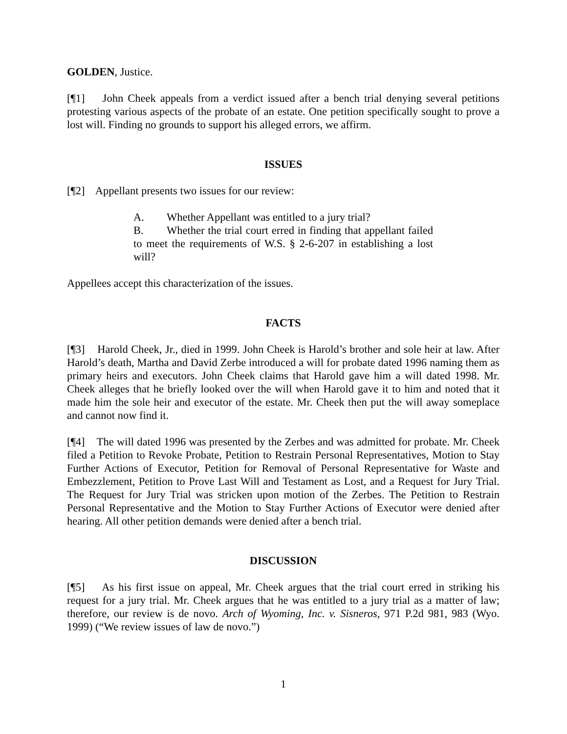GOLDEN, Justice.
[¶1] John Cheek appeals from a verdict issued after a bench trial denying several petitions protesting various aspects of the probate of an estate. One petition specifically sought to prove a lost will. Finding no grounds to support his alleged errors, we affirm.
ISSUES
[¶2] Appellant presents two issues for our review:
A. Whether Appellant was entitled to a jury trial?
B. Whether the trial court erred in finding that appellant failed to meet the requirements of W.S. § 2-6-207 in establishing a lost will?
Appellees accept this characterization of the issues.
FACTS
[¶3] Harold Cheek, Jr., died in 1999. John Cheek is Harold’s brother and sole heir at law. After Harold’s death, Martha and David Zerbe introduced a will for probate dated 1996 naming them as primary heirs and executors. John Cheek claims that Harold gave him a will dated 1998. Mr. Cheek alleges that he briefly looked over the will when Harold gave it to him and noted that it made him the sole heir and executor of the estate. Mr. Cheek then put the will away someplace and cannot now find it.
[¶4] The will dated 1996 was presented by the Zerbes and was admitted for probate. Mr. Cheek filed a Petition to Revoke Probate, Petition to Restrain Personal Representatives, Motion to Stay Further Actions of Executor, Petition for Removal of Personal Representative for Waste and Embezzlement, Petition to Prove Last Will and Testament as Lost, and a Request for Jury Trial. The Request for Jury Trial was stricken upon motion of the Zerbes. The Petition to Restrain Personal Representative and the Motion to Stay Further Actions of Executor were denied after hearing. All other petition demands were denied after a bench trial.
DISCUSSION
[¶5] As his first issue on appeal, Mr. Cheek argues that the trial court erred in striking his request for a jury trial. Mr. Cheek argues that he was entitled to a jury trial as a matter of law; therefore, our review is de novo. Arch of Wyoming, Inc. v. Sisneros, 971 P.2d 981, 983 (Wyo. 1999) (“We review issues of law de novo.”)
1